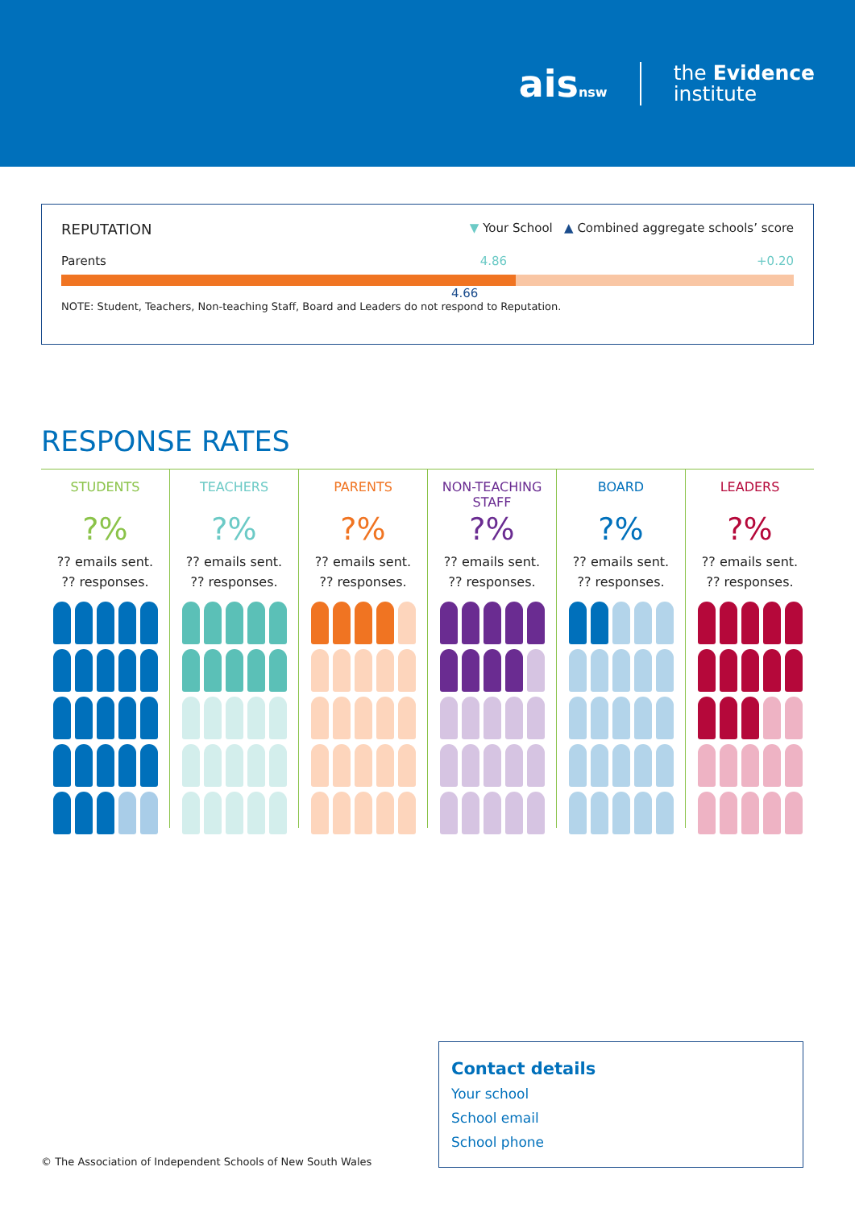aisnsw
the Evidence
institute
REPUTATION ▼ Your School ▲ Combined aggregate schools’ score
Parents 4.86 +0.20
4.66
NOTE: Student, Teachers, Non-teaching Staff, Board and Leaders do not respond to Reputation.
RESPONSE RATES
STUDENTS
?%
?? emails sent.
?? responses.
TEACHERS
?%
?? emails sent.
?? responses.
PARENTS
?%
?? emails sent.
?? responses.
NON-TEACHING STAFF
?%
?? emails sent.
?? responses.
BOARD
?%
?? emails sent.
?? responses.
LEADERS
?%
?? emails sent.
?? responses.
© The Association of Independent Schools of New South Wales
Contact details
Your school
School email
School phone